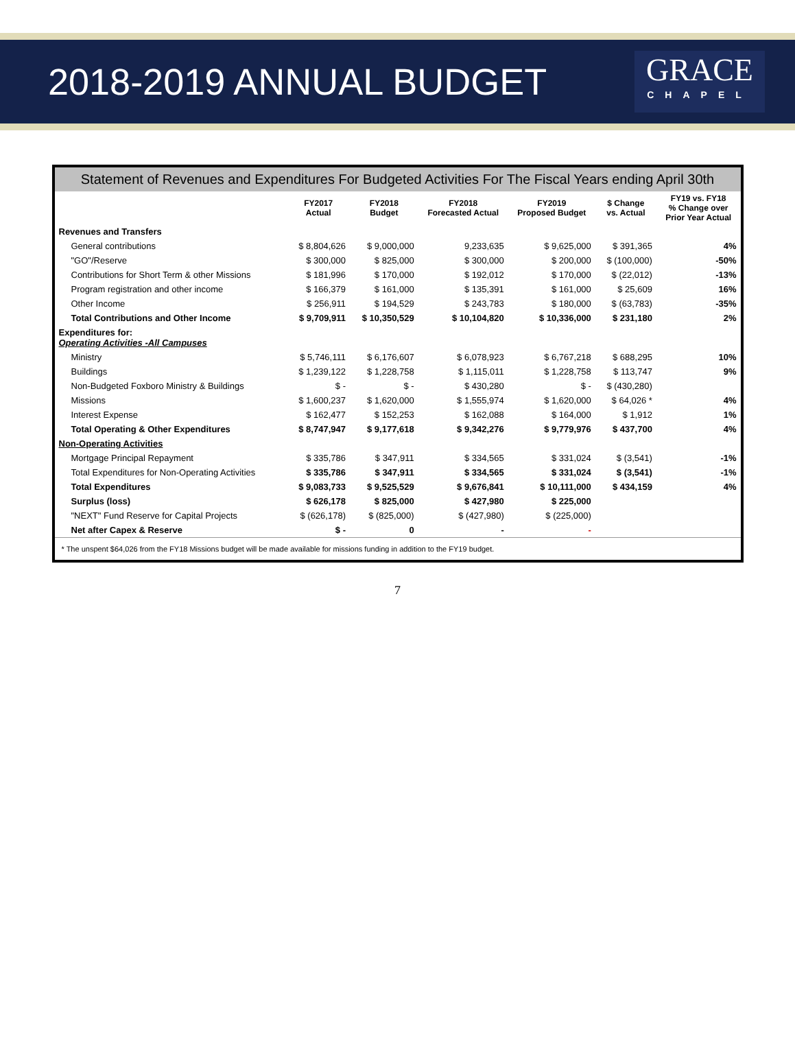2018-2019 ANNUAL BUDGET
GRACE
CHAPEL
Statement of Revenues and Expenditures For Budgeted Activities For The Fiscal Years ending April 30th
| | FY2017 Actual | FY2018 Budget | FY2018 Forecasted Actual | FY2019 Proposed Budget | $ Change vs. Actual | FY19 vs. FY18 % Change over Prior Year Actual |
| --- | --- | --- | --- | --- | --- | --- |
| Revenues and Transfers | | | | | | |
| General contributions | $ 8,804,626 | $ 9,000,000 | 9,233,635 | $ 9,625,000 | $ 391,365 | 4% |
| "GO"/Reserve | $ 300,000 | $ 825,000 | $ 300,000 | $ 200,000 | $ (100,000) | -50% |
| Contributions for Short Term & other Missions | $ 181,996 | $ 170,000 | $ 192,012 | $ 170,000 | $ (22,012) | -13% |
| Program registration and other income | $ 166,379 | $ 161,000 | $ 135,391 | $ 161,000 | $ 25,609 | 16% |
| Other Income | $ 256,911 | $ 194,529 | $ 243,783 | $ 180,000 | $ (63,783) | -35% |
| Total Contributions and Other Income | $ 9,709,911 | $ 10,350,529 | $ 10,104,820 | $ 10,336,000 | $ 231,180 | 2% |
| Expenditures for: Operating Activities -All Campuses | | | | | | |
| Ministry | $ 5,746,111 | $ 6,176,607 | $ 6,078,923 | $ 6,767,218 | $ 688,295 | 10% |
| Buildings | $ 1,239,122 | $ 1,228,758 | $ 1,115,011 | $ 1,228,758 | $ 113,747 | 9% |
| Non-Budgeted Foxboro Ministry & Buildings | $ - | $ - | $ 430,280 | $ - | $ (430,280) | |
| Missions | $ 1,600,237 | $ 1,620,000 | $ 1,555,974 | $ 1,620,000 | $ 64,026 * | 4% |
| Interest Expense | $ 162,477 | $ 152,253 | $ 162,088 | $ 164,000 | $ 1,912 | 1% |
| Total Operating & Other Expenditures | $ 8,747,947 | $ 9,177,618 | $ 9,342,276 | $ 9,779,976 | $ 437,700 | 4% |
| Non-Operating Activities | | | | | | |
| Mortgage Principal Repayment | $ 335,786 | $ 347,911 | $ 334,565 | $ 331,024 | $ (3,541) | -1% |
| Total Expenditures for Non-Operating Activities | $ 335,786 | $ 347,911 | $ 334,565 | $ 331,024 | $ (3,541) | -1% |
| Total Expenditures | $ 9,083,733 | $ 9,525,529 | $ 9,676,841 | $ 10,111,000 | $ 434,159 | 4% |
| Surplus (loss) | $ 626,178 | $ 825,000 | $ 427,980 | $ 225,000 | | |
| "NEXT" Fund Reserve for Capital Projects | $ (626,178) | $ (825,000) | $ (427,980) | $ (225,000) | | |
| Net after Capex & Reserve | $ - | 0 | - | - | | |
* The unspent $64,026 from the FY18 Missions budget will be made available for missions funding in addition to the FY19 budget.
7